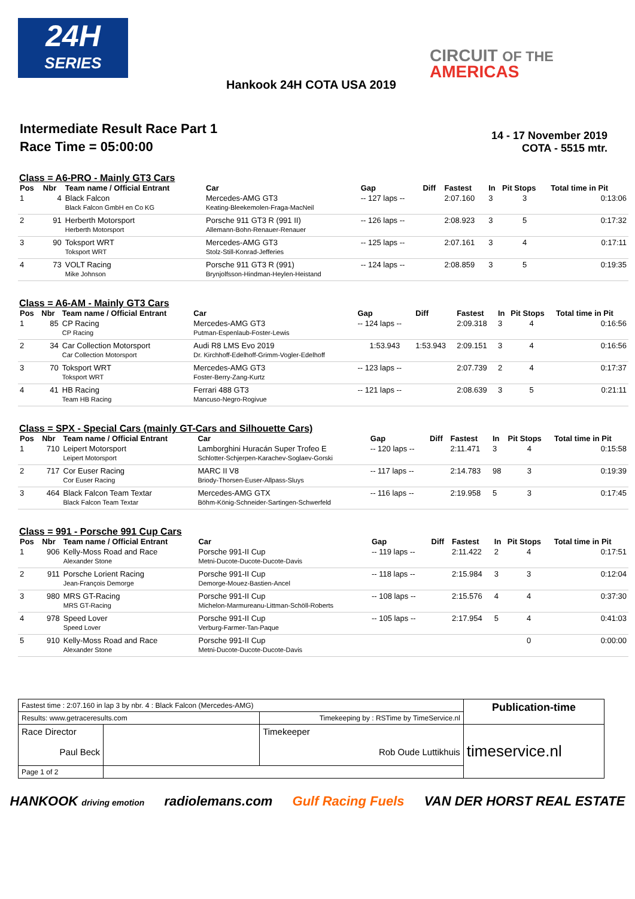24H
SERIES
CIRCUIT OF THE
AMERICAS
Hankook 24H COTA USA 2019
Intermediate Result Race Part 1
Race Time = 05:00:00
14 - 17 November 2019
COTA - 5515 mtr.
Class = A6-PRO - Mainly GT3 Cars
| Pos | Nbr | Team name / Official Entrant | Car | Gap | Diff | Fastest | In | Pit Stops | Total time in Pit |
| --- | --- | --- | --- | --- | --- | --- | --- | --- | --- |
| 1 | 4 | Black Falcon Black Falcon GmbH en Co KG | Mercedes-AMG GT3 Keating-Bleekemolen-Fraga-MacNeil | -- 127 laps -- | | 2:07.160 | 3 | 3 | 0:13:06 |
| 2 | 91 | Herberth Motorsport Herberth Motorsport | Porsche 911 GT3 R (991 II) Allemann-Bohn-Renauer-Renauer | -- 126 laps -- | | 2:08.923 | 3 | 5 | 0:17:32 |
| 3 | 90 | Toksport WRT Toksport WRT | Mercedes-AMG GT3 Stolz-Still-Konrad-Jefferies | -- 125 laps -- | | 2:07.161 | 3 | 4 | 0:17:11 |
| 4 | 73 | VOLT Racing Mike Johnson | Porsche 911 GT3 R (991) Brynjolfsson-Hindman-Heylen-Heistand | -- 124 laps -- | | 2:08.859 | 3 | 5 | 0:19:35 |
Class = A6-AM - Mainly GT3 Cars
| Pos | Nbr | Team name / Official Entrant | Car | Gap | Diff | Fastest | In | Pit Stops | Total time in Pit |
| --- | --- | --- | --- | --- | --- | --- | --- | --- | --- |
| 1 | 85 | CP Racing CP Racing | Mercedes-AMG GT3 Putman-Espenlaub-Foster-Lewis | -- 124 laps -- | | 2:09.318 | 3 | 4 | 0:16:56 |
| 2 | 34 | Car Collection Motorsport Car Collection Motorsport | Audi R8 LMS Evo 2019 Dr. Kirchhoff-Edelhoff-Grimm-Vogler-Edelhoff | 1:53.943 | 1:53.943 | 2:09.151 | 3 | 4 | 0:16:56 |
| 3 | 70 | Toksport WRT Toksport WRT | Mercedes-AMG GT3 Foster-Berry-Zang-Kurtz | -- 123 laps -- | | 2:07.739 | 2 | 4 | 0:17:37 |
| 4 | 41 | HB Racing Team HB Racing | Ferrari 488 GT3 Mancuso-Negro-Rogivue | -- 121 laps -- | | 2:08.639 | 3 | 5 | 0:21:11 |
Class = SPX - Special Cars (mainly GT-Cars and Silhouette Cars)
| Pos | Nbr | Team name / Official Entrant | Car | Gap | Diff | Fastest | In | Pit Stops | Total time in Pit |
| --- | --- | --- | --- | --- | --- | --- | --- | --- | --- |
| 1 | 710 | Leipert Motorsport Leipert Motorsport | Lamborghini Huracán Super Trofeo E Schlotter-Schjerpen-Karachev-Soglaev-Gorski | -- 120 laps -- | | 2:11.471 | 3 | 4 | 0:15:58 |
| 2 | 717 | Cor Euser Racing Cor Euser Racing | MARC II V8 Briody-Thorsen-Euser-Allpass-Sluys | -- 117 laps -- | | 2:14.783 | 98 | 3 | 0:19:39 |
| 3 | 464 | Black Falcon Team Textar Black Falcon Team Textar | Mercedes-AMG GTX Böhm-König-Schneider-Sartingen-Schwerfeld | -- 116 laps -- | | 2:19.958 | 5 | 3 | 0:17:45 |
Class = 991 - Porsche 991 Cup Cars
| Pos | Nbr | Team name / Official Entrant | Car | Gap | Diff | Fastest | In | Pit Stops | Total time in Pit |
| --- | --- | --- | --- | --- | --- | --- | --- | --- | --- |
| 1 | 906 | Kelly-Moss Road and Race Alexander Stone | Porsche 991-II Cup Metni-Ducote-Ducote-Ducote-Davis | -- 119 laps -- | | 2:11.422 | 2 | 4 | 0:17:51 |
| 2 | 911 | Porsche Lorient Racing Jean-François Demorge | Porsche 991-II Cup Demorge-Mouez-Bastien-Ancel | -- 118 laps -- | | 2:15.984 | 3 | 3 | 0:12:04 |
| 3 | 980 | MRS GT-Racing MRS GT-Racing | Porsche 991-II Cup Michelon-Marmureanu-Littman-Schöll-Roberts | -- 108 laps -- | | 2:15.576 | 4 | 4 | 0:37:30 |
| 4 | 978 | Speed Lover Speed Lover | Porsche 991-II Cup Verburg-Farmer-Tan-Paque | -- 105 laps -- | | 2:17.954 | 5 | 4 | 0:41:03 |
| 5 | 910 | Kelly-Moss Road and Race Alexander Stone | Porsche 991-II Cup Metni-Ducote-Ducote-Ducote-Davis | | | | | 0 | 0:00:00 |
| Fastest time : 2:07.160 in lap 3 by nbr. 4 : Black Falcon (Mercedes-AMG) | | | Publication-time |
| Results: www.getraceresults.com | | Timekeeping by : RSTime by TimeService.nl | |
| Race Director Paul Beck | | Timekeeper Rob Oude Luttikhuis | timeservice.nl |
| Page 1 of 2 | | | |
HANKOOK driving emotion radiolemans.com Gulf Racing Fuels VAN DER HORST REAL ESTATE